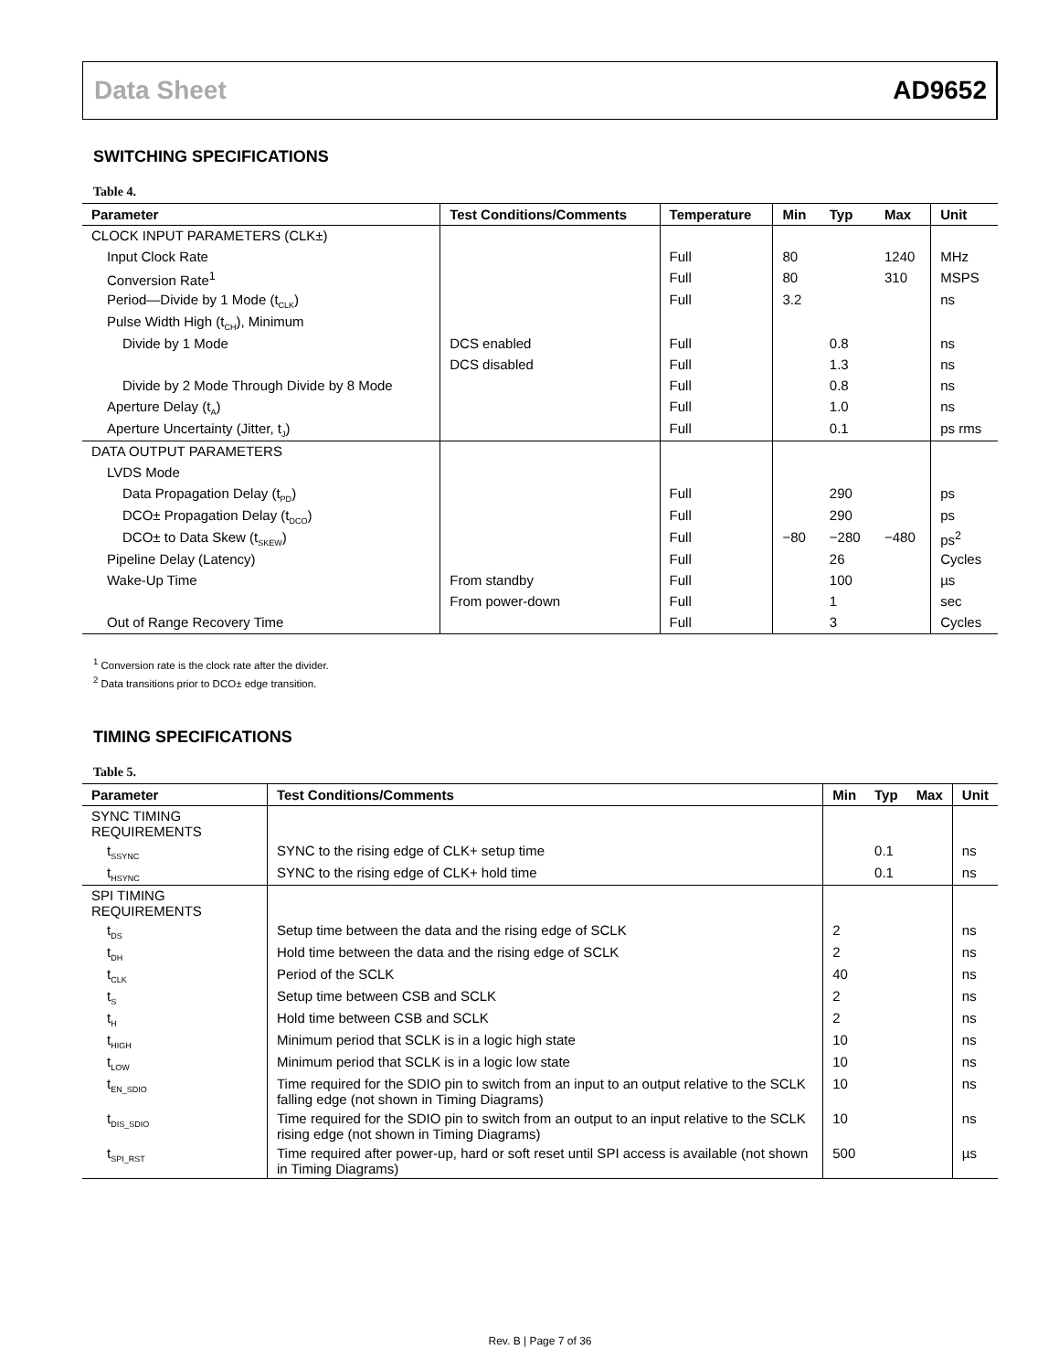Data Sheet AD9652
SWITCHING SPECIFICATIONS
Table 4.
| Parameter | Test Conditions/Comments | Temperature | Min | Typ | Max | Unit |
| --- | --- | --- | --- | --- | --- | --- |
| CLOCK INPUT PARAMETERS (CLK±) | | | | | | |
| Input Clock Rate | | Full | 80 | | 1240 | MHz |
| Conversion Rate<sup>1</sup> | | Full | 80 | | 310 | MSPS |
| Period—Divide by 1 Mode (t<sub>CLK</sub>) | | Full | 3.2 | | | ns |
| Pulse Width High (t<sub>CH</sub>), Minimum | | | | | | |
| Divide by 1 Mode | DCS enabled | Full | | 0.8 | | ns |
| | DCS disabled | Full | | 1.3 | | ns |
| Divide by 2 Mode Through Divide by 8 Mode | | Full | | 0.8 | | ns |
| Aperture Delay (t<sub>A</sub>) | | Full | | 1.0 | | ns |
| Aperture Uncertainty (Jitter, t<sub>J</sub>) | | Full | | 0.1 | | ps rms |
| DATA OUTPUT PARAMETERS | | | | | | |
| LVDS Mode | | | | | | |
| Data Propagation Delay (t<sub>PD</sub>) | | Full | | 290 | | ps |
| DCO± Propagation Delay (t<sub>DCO</sub>) | | Full | | 290 | | ps |
| DCO± to Data Skew (t<sub>SKEW</sub>) | | Full | −80 | −280 | −480 | ps<sup>2</sup> |
| Pipeline Delay (Latency) | | Full | | 26 | | Cycles |
| Wake-Up Time | From standby | Full | | 100 | | µs |
| | From power-down | Full | | 1 | | sec |
| Out of Range Recovery Time | | Full | | 3 | | Cycles |
<sup>1</sup> Conversion rate is the clock rate after the divider.
<sup>2</sup> Data transitions prior to DCO± edge transition.
TIMING SPECIFICATIONS
Table 5.
| Parameter | Test Conditions/Comments | Min | Typ | Max | Unit |
| --- | --- | --- | --- | --- | --- |
| SYNC TIMING REQUIREMENTS | | | | | |
| t<sub>SSYNC</sub> | SYNC to the rising edge of CLK+ setup time | | 0.1 | | ns |
| t<sub>HSYNC</sub> | SYNC to the rising edge of CLK+ hold time | | 0.1 | | ns |
| SPI TIMING REQUIREMENTS | | | | | |
| t<sub>DS</sub> | Setup time between the data and the rising edge of SCLK | 2 | | | ns |
| t<sub>DH</sub> | Hold time between the data and the rising edge of SCLK | 2 | | | ns |
| t<sub>CLK</sub> | Period of the SCLK | 40 | | | ns |
| t<sub>S</sub> | Setup time between CSB and SCLK | 2 | | | ns |
| t<sub>H</sub> | Hold time between CSB and SCLK | 2 | | | ns |
| t<sub>HIGH</sub> | Minimum period that SCLK is in a logic high state | 10 | | | ns |
| t<sub>LOW</sub> | Minimum period that SCLK is in a logic low state | 10 | | | ns |
| t<sub>EN_SDIO</sub> | Time required for the SDIO pin to switch from an input to an output relative to the SCLK falling edge (not shown in Timing Diagrams) | 10 | | | ns |
| t<sub>DIS_SDIO</sub> | Time required for the SDIO pin to switch from an output to an input relative to the SCLK rising edge (not shown in Timing Diagrams) | 10 | | | ns |
| t<sub>SPI_RST</sub> | Time required after power-up, hard or soft reset until SPI access is available (not shown in Timing Diagrams) | 500 | | | µs |
Rev. B | Page 7 of 36